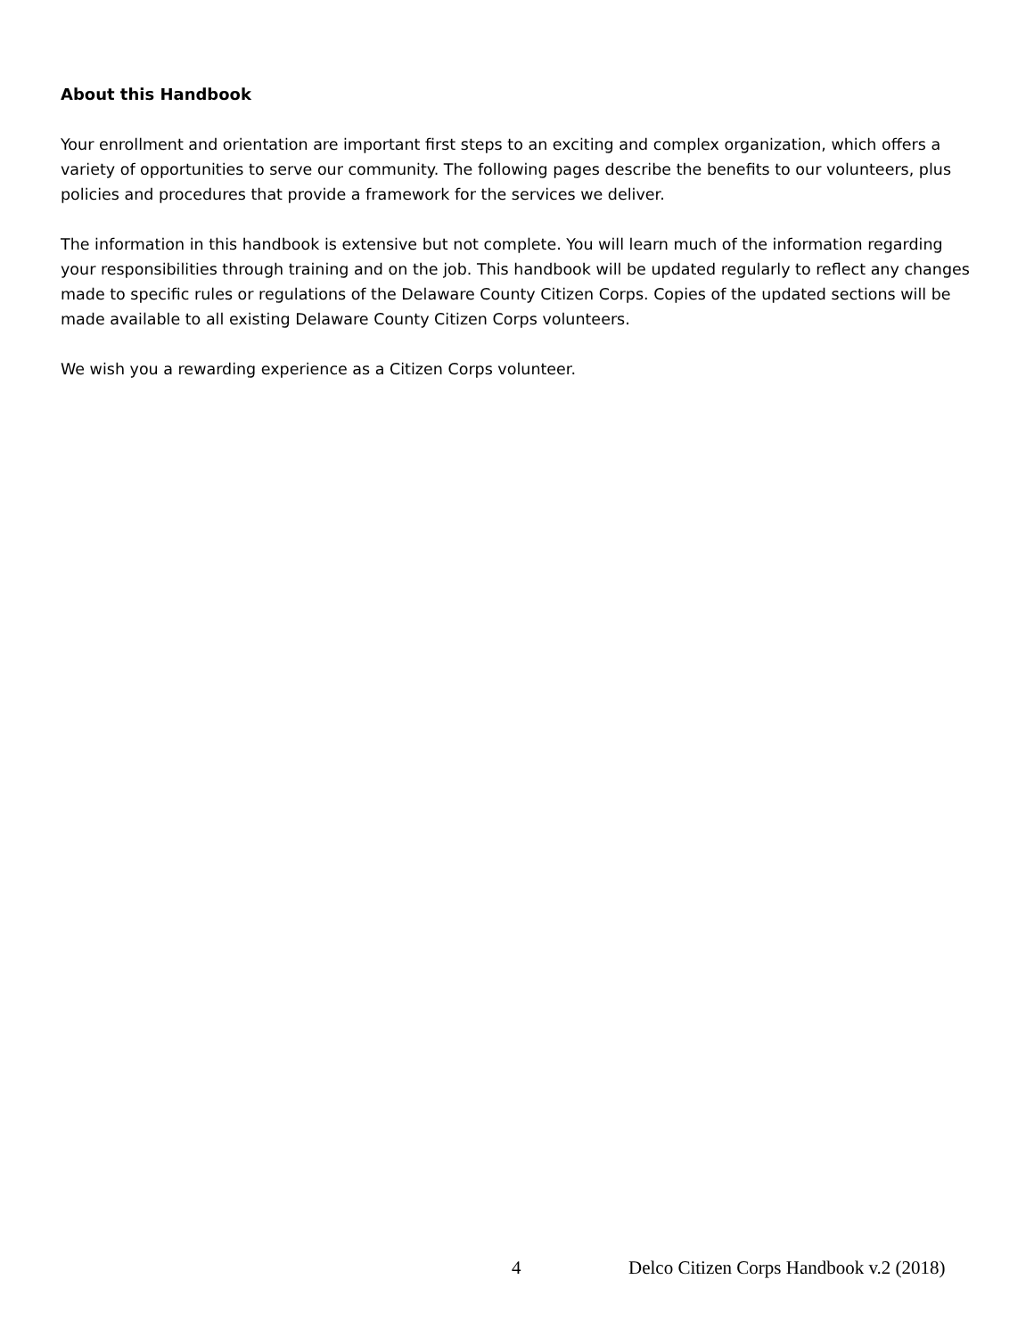About this Handbook
Your enrollment and orientation are important first steps to an exciting and complex organization, which offers a variety of opportunities to serve our community. The following pages describe the benefits to our volunteers, plus policies and procedures that provide a framework for the services we deliver.
The information in this handbook is extensive but not complete. You will learn much of the information regarding your responsibilities through training and on the job. This handbook will be updated regularly to reflect any changes made to specific rules or regulations of the Delaware County Citizen Corps. Copies of the updated sections will be made available to all existing Delaware County Citizen Corps volunteers.
We wish you a rewarding experience as a Citizen Corps volunteer.
4 Delco Citizen Corps Handbook v.2 (2018)